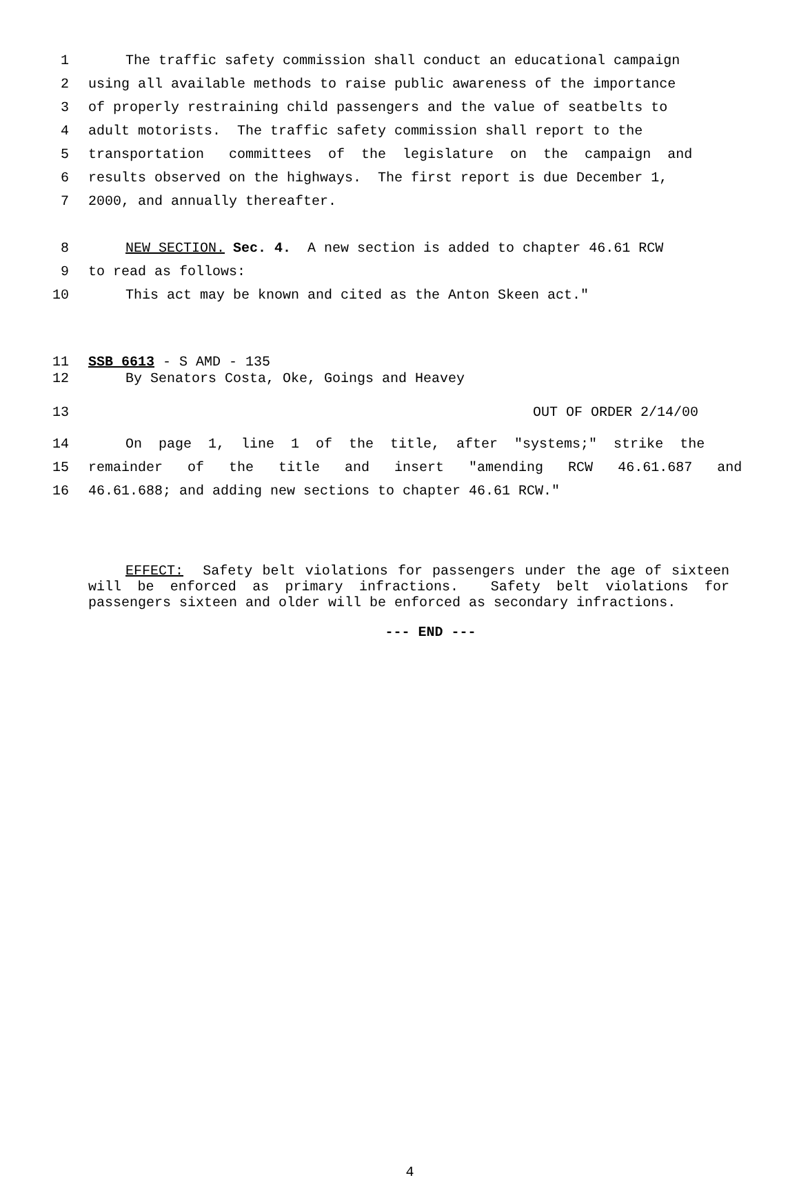1 The traffic safety commission shall conduct an educational campaign
2 using all available methods to raise public awareness of the importance
3 of properly restraining child passengers and the value of seatbelts to
4 adult motorists. The traffic safety commission shall report to the
5 transportation committees of the legislature on the campaign and
6 results observed on the highways. The first report is due December 1,
7 2000, and annually thereafter.
8 NEW SECTION. Sec. 4. A new section is added to chapter 46.61 RCW
9 to read as follows:
10 This act may be known and cited as the Anton Skeen act."
11 SSB 6613 - S AMD - 135
12 By Senators Costa, Oke, Goings and Heavey
13 OUT OF ORDER 2/14/00
14 On page 1, line 1 of the title, after "systems;" strike the
15 remainder of the title and insert "amending RCW 46.61.687 and
16 46.61.688; and adding new sections to chapter 46.61 RCW."
EFFECT: Safety belt violations for passengers under the age of sixteen will be enforced as primary infractions. Safety belt violations for passengers sixteen and older will be enforced as secondary infractions.
--- END ---
4